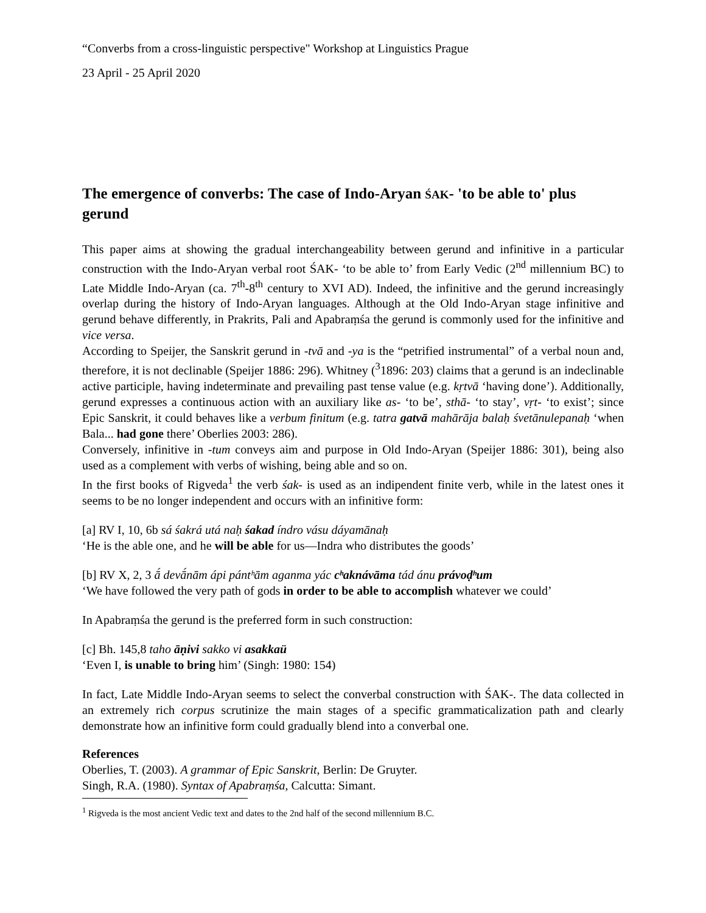“Converbs from a cross-linguistic perspective" Workshop at Linguistics Prague
23 April - 25 April 2020
The emergence of converbs: The case of Indo-Aryan ŚAK- 'to be able to' plus gerund
This paper aims at showing the gradual interchangeability between gerund and infinitive in a particular construction with the Indo-Aryan verbal root ŚAK- ‘to be able to’ from Early Vedic (2<sup>nd</sup> millennium BC) to Late Middle Indo-Aryan (ca. 7<sup>th</sup>-8<sup>th</sup> century to XVI AD). Indeed, the infinitive and the gerund increasingly overlap during the history of Indo-Aryan languages. Although at the Old Indo-Aryan stage infinitive and gerund behave differently, in Prakrits, Pali and Apabraṃśa the gerund is commonly used for the infinitive and vice versa.
According to Speijer, the Sanskrit gerund in -tvā and -ya is the “petrified instrumental” of a verbal noun and, therefore, it is not declinable (Speijer 1886: 296). Whitney (<sup>3</sup>1896: 203) claims that a gerund is an indeclinable active participle, having indeterminate and prevailing past tense value (e.g. kṛtvā ‘having done’). Additionally, gerund expresses a continuous action with an auxiliary like as- ‘to be’, sthā- ‘to stay’, vṛt- ‘to exist’; since Epic Sanskrit, it could behaves like a verbum finitum (e.g. tatra gatvā mahārāja balaḥ śvetānulepanaḥ ‘when Bala... had gone there’ Oberlies 2003: 286).
Conversely, infinitive in -tum conveys aim and purpose in Old Indo-Aryan (Speijer 1886: 301), being also used as a complement with verbs of wishing, being able and so on.
In the first books of Rigveda<sup>1</sup> the verb śak- is used as an indipendent finite verb, while in the latest ones it seems to be no longer independent and occurs with an infinitive form:
[a] RV I, 10, 6b sá śakrá utá naḥ śakad índro vásu dáyamānaḥ
‘He is the able one, and he will be able for us—Indra who distributes the goods’
[b] RV X, 2, 3 ā́ devā́nām ápi pántʰām aganma yác cʰaknávāma tád ánu právoḍʰum
‘We have followed the very path of gods in order to be able to accomplish whatever we could’
In Apabraṃśa the gerund is the preferred form in such construction:
[c] Bh. 145,8 taho āṇivi sakko vi asakkaü
‘Even I, is unable to bring him’ (Singh: 1980: 154)
In fact, Late Middle Indo-Aryan seems to select the converbal construction with ŚAK-. The data collected in an extremely rich corpus scrutinize the main stages of a specific grammaticalization path and clearly demonstrate how an infinitive form could gradually blend into a converbal one.
References
Oberlies, T. (2003). A grammar of Epic Sanskrit, Berlin: De Gruyter.
Singh, R.A. (1980). Syntax of Apabraṃśa, Calcutta: Simant.
<sup>1</sup> Rigveda is the most ancient Vedic text and dates to the 2nd half of the second millennium B.C.